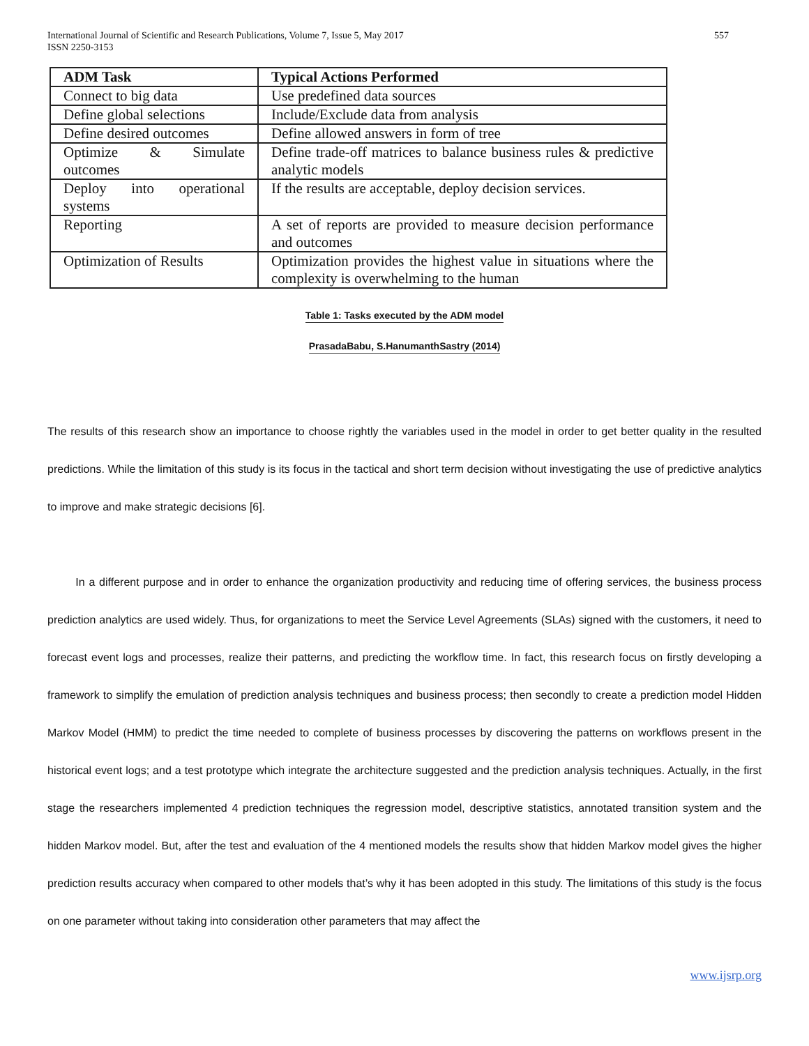International Journal of Scientific and Research Publications, Volume 7, Issue 5, May 2017
ISSN 2250-3153
557
| ADM Task | Typical Actions Performed |
| --- | --- |
| Connect to big data | Use predefined data sources |
| Define global selections | Include/Exclude data from analysis |
| Define desired outcomes | Define allowed answers in form of tree |
| Optimize & Simulate outcomes | Define trade-off matrices to balance business rules & predictive analytic models |
| Deploy into operational systems | If the results are acceptable, deploy decision services. |
| Reporting | A set of reports are provided to measure decision performance and outcomes |
| Optimization of Results | Optimization provides the highest value in situations where the complexity is overwhelming to the human |
Table 1: Tasks executed by the ADM model
PrasadaBabu, S.HanumanthSastry (2014)
The results of this research show an importance to choose rightly the variables used in the model in order to get better quality in the resulted predictions. While the limitation of this study is its focus in the tactical and short term decision without investigating the use of predictive analytics to improve and make strategic decisions [6].
In a different purpose and in order to enhance the organization productivity and reducing time of offering services, the business process prediction analytics are used widely. Thus, for organizations to meet the Service Level Agreements (SLAs) signed with the customers, it need to forecast event logs and processes, realize their patterns, and predicting the workflow time. In fact, this research focus on firstly developing a framework to simplify the emulation of prediction analysis techniques and business process; then secondly to create a prediction model Hidden Markov Model (HMM) to predict the time needed to complete of business processes by discovering the patterns on workflows present in the historical event logs; and a test prototype which integrate the architecture suggested and the prediction analysis techniques. Actually, in the first stage the researchers implemented 4 prediction techniques the regression model, descriptive statistics, annotated transition system and the hidden Markov model. But, after the test and evaluation of the 4 mentioned models the results show that hidden Markov model gives the higher prediction results accuracy when compared to other models that’s why it has been adopted in this study. The limitations of this study is the focus on one parameter without taking into consideration other parameters that may affect the
www.ijsrp.org